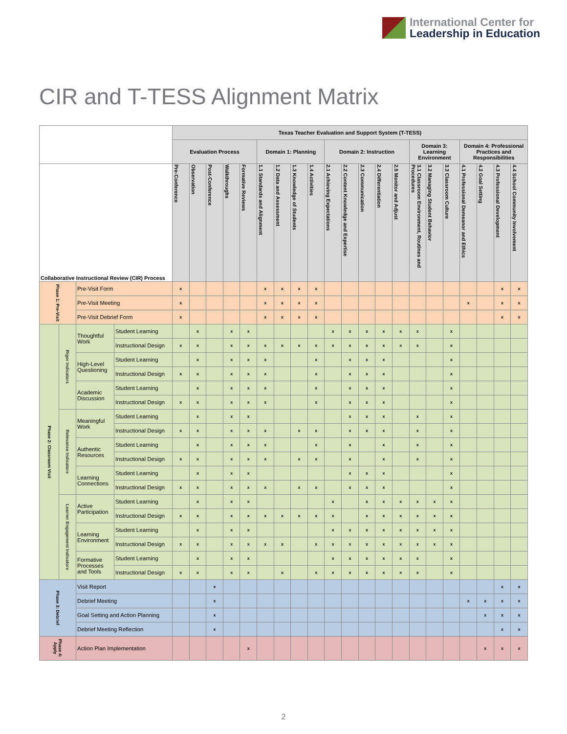International Center for
Leadership in Education
CIR and T-TESS Alignment Matrix
| | | | | Texas Teacher Evaluation and Support System (T-TESS) | | | | | | | | | | | | | | | | | | | | |
| --- | --- | --- | --- | --- | --- | --- | --- | --- | --- | --- | --- | --- | --- | --- | --- | --- | --- | --- | --- | --- | --- | --- | --- | --- |
| | | | | Evaluation Process | | | | | Domain 1: Planning | | | | Domain 2: Instruction | | | | | Domain 3: Learning Environment | | | Domain 4: Professional Practices and Responsibilities | | | |
| Collaborative Instructional Review (CIR) Process | | | | Pre-Conference | Observation | Post-Conference | Walkthroughs | Formative Reviews | 1.1 Standards and Alignment | 1.2 Data and Assessment | 1.3 Knowledge of Students | 1.4 Activities | 2.1 Achieving Expectations | 2.2 Content Knowledge and Expertise | 2.3 Communication | 2.4 Differentiation | 2.5 Monitor and Adjust | 3.1 Classroom Environment, Routines and Procedures | 3.2 Managing Student Behavior | 3.3 Classroom Culture | 4.1 Professional Demeanor and Ethics | 4.2 Goal Setting | 4.3 Professional Development | 4.4 School Community Involvement |
| Phase 1: Pre-Visit | | Pre-Visit Form | | x | | | | | x | x | x | x | | | | | | | | | | | x | x |
| | | Pre-Visit Meeting | | x | | | | | x | x | x | x | | | | | | | | | x | | x | x |
| | | Pre-Visit Debrief Form | | x | | | | | x | x | x | x | | | | | | | | | | | x | x |
| Phase 2: Classroom Visit | Rigor Indicators | Thoughtful Work | Student Learning | | x | | x | x | | | | | x | x | x | x | x | x | | x | | | | |
| | | | Instructional Design | x | x | | x | x | x | x | x | x | x | x | x | x | x | x | | x | | | | |
| | | High-Level Questioning | Student Learning | | x | | x | x | x | | | x | | x | x | x | | | | x | | | | |
| | | | Instructional Design | x | x | | x | x | x | | | x | | x | x | x | | | | x | | | | |
| | | Academic Discussion | Student Learning | | x | | x | x | x | | | x | | x | x | x | | | | x | | | | |
| | | | Instructional Design | x | x | | x | x | x | | | x | | x | x | x | | | | x | | | | |
| | Relevance Indicators | Meaningful Work | Student Learning | | x | | x | x | | | | | | x | x | x | | x | | x | | | | |
| | | | Instructional Design | x | x | | x | x | x | | x | x | | x | x | x | | x | | x | | | | |
| | | Authentic Resources | Student Learning | | x | | x | x | x | | | x | | x | | x | | x | | x | | | | |
| | | | Instructional Design | x | x | | x | x | x | | x | x | | x | | x | | x | | x | | | | |
| | | Learning Connections | Student Learning | | x | | x | x | | | | | | x | x | x | | | | x | | | | |
| | | | Instructional Design | x | x | | x | x | x | | x | x | | x | x | x | | | | x | | | | |
| | Learner Engagement Indicators | Active Participation | Student Learning | | x | | x | x | | | | | x | | x | x | x | x | x | x | | | | |
| | | | Instructional Design | x | x | | x | x | x | x | x | x | x | | x | x | x | x | x | x | | | | |
| | | Learning Environment | Student Learning | | x | | x | x | | | | | x | x | x | x | x | x | x | x | | | | |
| | | | Instructional Design | x | x | | x | x | x | x | | x | x | x | x | x | x | x | x | x | | | | |
| | | Formative Processes and Tools | Student Learning | | x | | x | x | | | | | x | x | x | x | x | x | | x | | | | |
| | | | Instructional Design | x | x | | x | x | | x | | x | x | x | x | x | x | x | | x | | | | |
| Phase 3: Debrief | | Visit Report | | | | x | | | | | | | | | | | | | | | | | x | x |
| | | Debrief Meeting | | | | x | | | | | | | | | | | | | | | x | x | x | x |
| | | Goal Setting and Action Planning | | | | x | | | | | | | | | | | | | | | | x | x | x |
| | | Debrief Meeting Reflection | | | | x | | | | | | | | | | | | | | | | | x | x |
| Phase 4: Apply | | Action Plan Implementation | | | | | | x | | | | | | | | | | | | | | x | x | x |
2